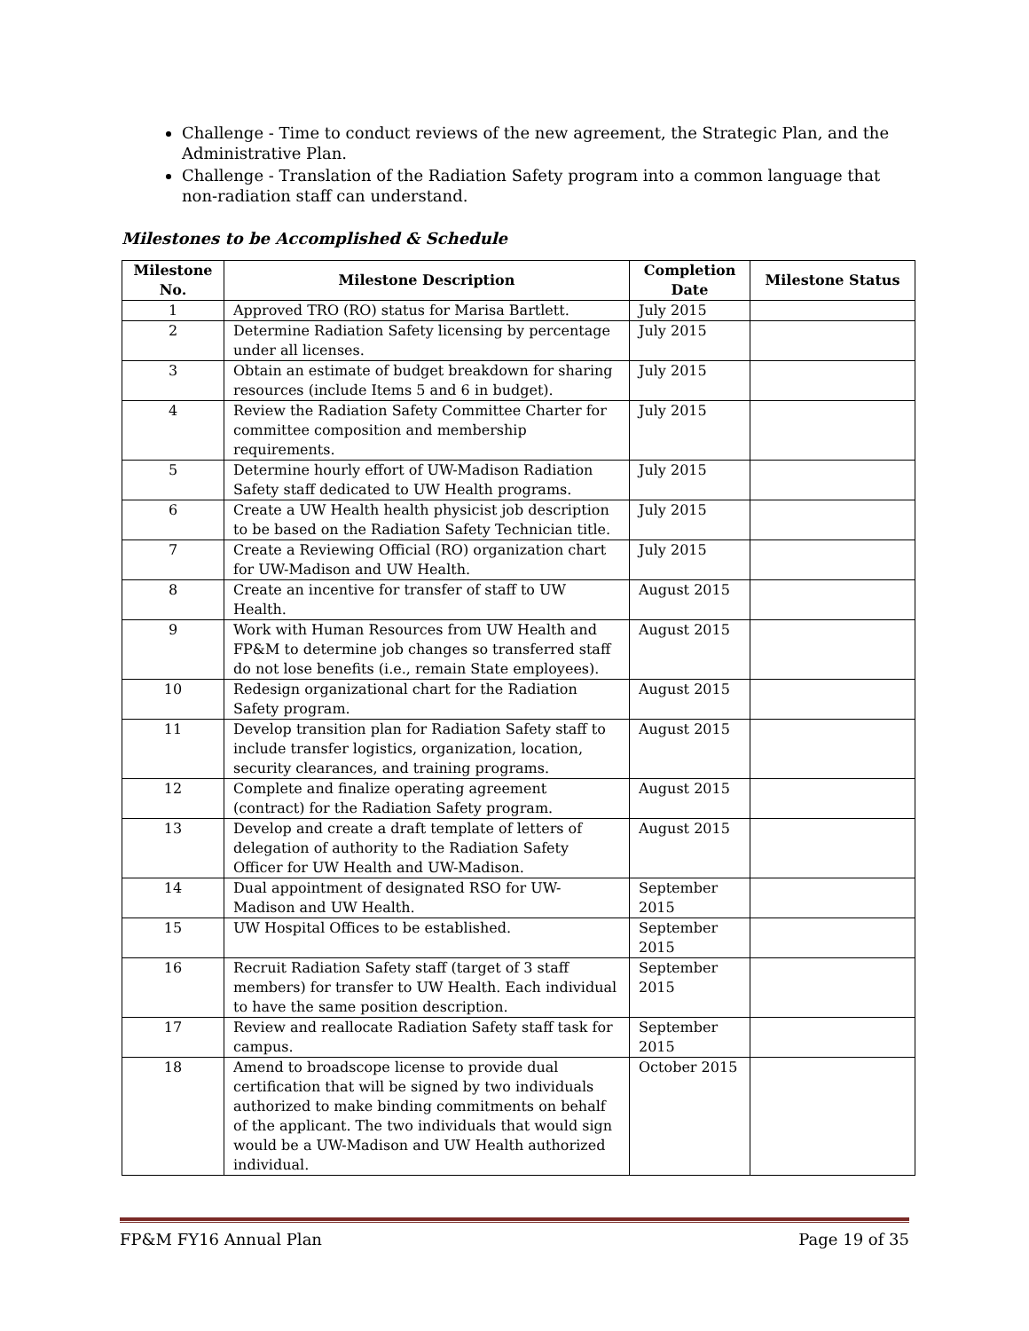Challenge - Time to conduct reviews of the new agreement, the Strategic Plan, and the Administrative Plan.
Challenge - Translation of the Radiation Safety program into a common language that non-radiation staff can understand.
Milestones to be Accomplished & Schedule
| Milestone No. | Milestone Description | Completion Date | Milestone Status |
| --- | --- | --- | --- |
| 1 | Approved TRO (RO) status for Marisa Bartlett. | July 2015 | |
| 2 | Determine Radiation Safety licensing by percentage under all licenses. | July 2015 | |
| 3 | Obtain an estimate of budget breakdown for sharing resources (include Items 5 and 6 in budget). | July 2015 | |
| 4 | Review the Radiation Safety Committee Charter for committee composition and membership requirements. | July 2015 | |
| 5 | Determine hourly effort of UW-Madison Radiation Safety staff dedicated to UW Health programs. | July 2015 | |
| 6 | Create a UW Health health physicist job description to be based on the Radiation Safety Technician title. | July 2015 | |
| 7 | Create a Reviewing Official (RO) organization chart for UW-Madison and UW Health. | July 2015 | |
| 8 | Create an incentive for transfer of staff to UW Health. | August 2015 | |
| 9 | Work with Human Resources from UW Health and FP&M to determine job changes so transferred staff do not lose benefits (i.e., remain State employees). | August 2015 | |
| 10 | Redesign organizational chart for the Radiation Safety program. | August 2015 | |
| 11 | Develop transition plan for Radiation Safety staff to include transfer logistics, organization, location, security clearances, and training programs. | August 2015 | |
| 12 | Complete and finalize operating agreement (contract) for the Radiation Safety program. | August 2015 | |
| 13 | Develop and create a draft template of letters of delegation of authority to the Radiation Safety Officer for UW Health and UW-Madison. | August 2015 | |
| 14 | Dual appointment of designated RSO for UW-Madison and UW Health. | September 2015 | |
| 15 | UW Hospital Offices to be established. | September 2015 | |
| 16 | Recruit Radiation Safety staff (target of 3 staff members) for transfer to UW Health. Each individual to have the same position description. | September 2015 | |
| 17 | Review and reallocate Radiation Safety staff task for campus. | September 2015 | |
| 18 | Amend to broadscope license to provide dual certification that will be signed by two individuals authorized to make binding commitments on behalf of the applicant. The two individuals that would sign would be a UW-Madison and UW Health authorized individual. | October 2015 | |
FP&M FY16 Annual Plan Page 19 of 35